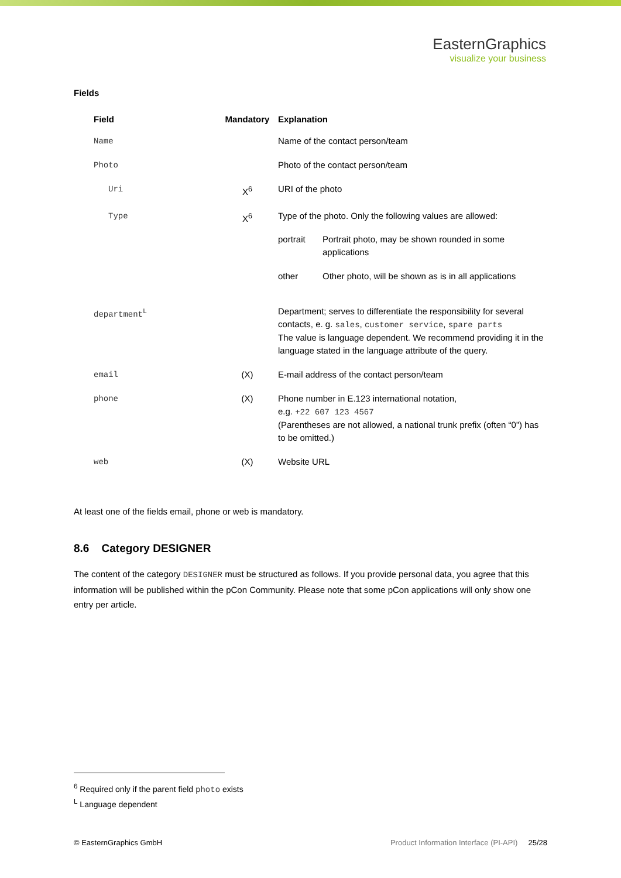EasternGraphics
visualize your business
Fields
| Field | Mandatory | Explanation |
| --- | --- | --- |
| Name | | Name of the contact person/team |
| Photo | | Photo of the contact person/team |
| Uri | X<sup>6</sup> | URI of the photo |
| Type | X<sup>6</sup> | Type of the photo. Only the following values are allowed: / portrait / Portrait photo, may be shown rounded in some applications / / other / Other photo, will be shown as is in all applications / |
| department<sup>L</sup> | | Department; serves to differentiate the responsibility for several contacts, e. g. sales , customer service , spare parts The value is language dependent. We recommend providing it in the language stated in the language attribute of the query. |
| email | (X) | E-mail address of the contact person/team |
| phone | (X) | Phone number in E.123 international notation, e.g. +22 607 123 4567 (Parentheses are not allowed, a national trunk prefix (often “0”) has to be omitted.) |
| web | (X) | Website URL |
At least one of the fields email, phone or web is mandatory.
8.6 Category DESIGNER
The content of the category DESIGNER must be structured as follows. If you provide personal data, you agree that this information will be published within the pCon Community. Please note that some pCon applications will only show one entry per article.
<sup>6</sup> Required only if the parent field photo exists
<sup>L</sup> Language dependent
© EasternGraphics GmbH Product Information Interface (PI-API) 25/28